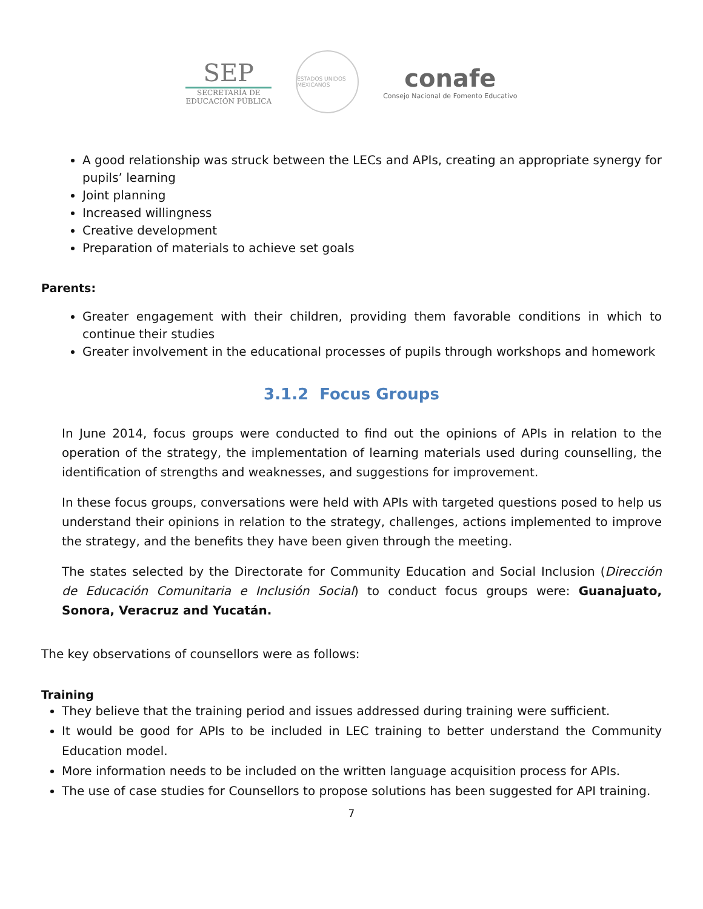SEP
SECRETARÍA DE
EDUCACIÓN PÚBLICA
ESTADOS UNIDOS MEXICANOS
conafe
Consejo Nacional de Fomento Educativo
A good relationship was struck between the LECs and APIs, creating an appropriate synergy for pupils’ learning
Joint planning
Increased willingness
Creative development
Preparation of materials to achieve set goals
Parents:
Greater engagement with their children, providing them favorable conditions in which to continue their studies
Greater involvement in the educational processes of pupils through workshops and homework
3.1.2 Focus Groups
In June 2014, focus groups were conducted to find out the opinions of APIs in relation to the operation of the strategy, the implementation of learning materials used during counselling, the identification of strengths and weaknesses, and suggestions for improvement.
In these focus groups, conversations were held with APIs with targeted questions posed to help us understand their opinions in relation to the strategy, challenges, actions implemented to improve the strategy, and the benefits they have been given through the meeting.
The states selected by the Directorate for Community Education and Social Inclusion (Dirección de Educación Comunitaria e Inclusión Social) to conduct focus groups were: Guanajuato, Sonora, Veracruz and Yucatán.
The key observations of counsellors were as follows:
Training
They believe that the training period and issues addressed during training were sufficient.
It would be good for APIs to be included in LEC training to better understand the Community Education model.
More information needs to be included on the written language acquisition process for APIs.
The use of case studies for Counsellors to propose solutions has been suggested for API training.
7